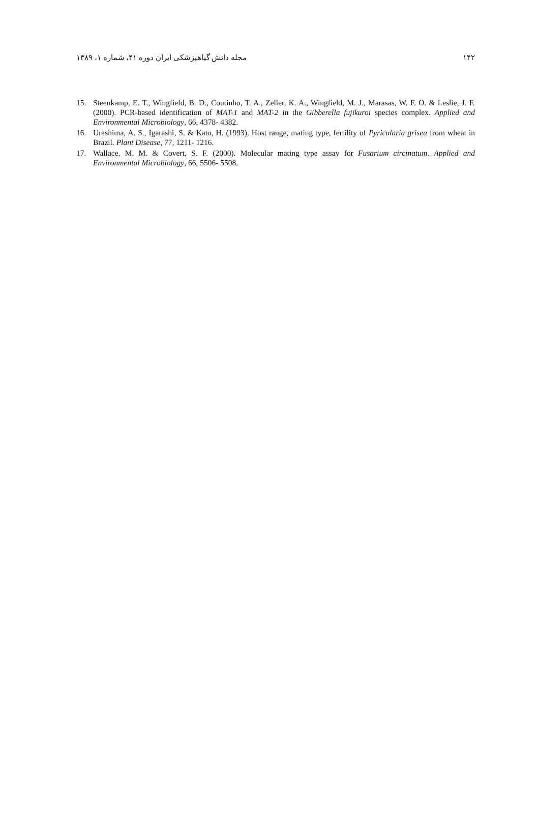۱۴۲ مجله دانش گیاهپزشکی ایران دوره ۴۱، شماره ۱، ۱۳۸۹
15. Steenkamp, E. T., Wingfield, B. D., Coutinho, T. A., Zeller, K. A., Wingfield, M. J., Marasas, W. F. O. & Leslie, J. F. (2000). PCR-based identification of MAT-1 and MAT-2 in the Gibberella fujikuroi species complex. Applied and Environmental Microbiology, 66, 4378- 4382.
16. Urashima, A. S., Igarashi, S. & Kato, H. (1993). Host range, mating type, fertility of Pyricularia grisea from wheat in Brazil. Plant Disease, 77, 1211- 1216.
17. Wallace, M. M. & Covert, S. F. (2000). Molecular mating type assay for Fusarium circinatum. Applied and Environmental Microbiology, 66, 5506- 5508.